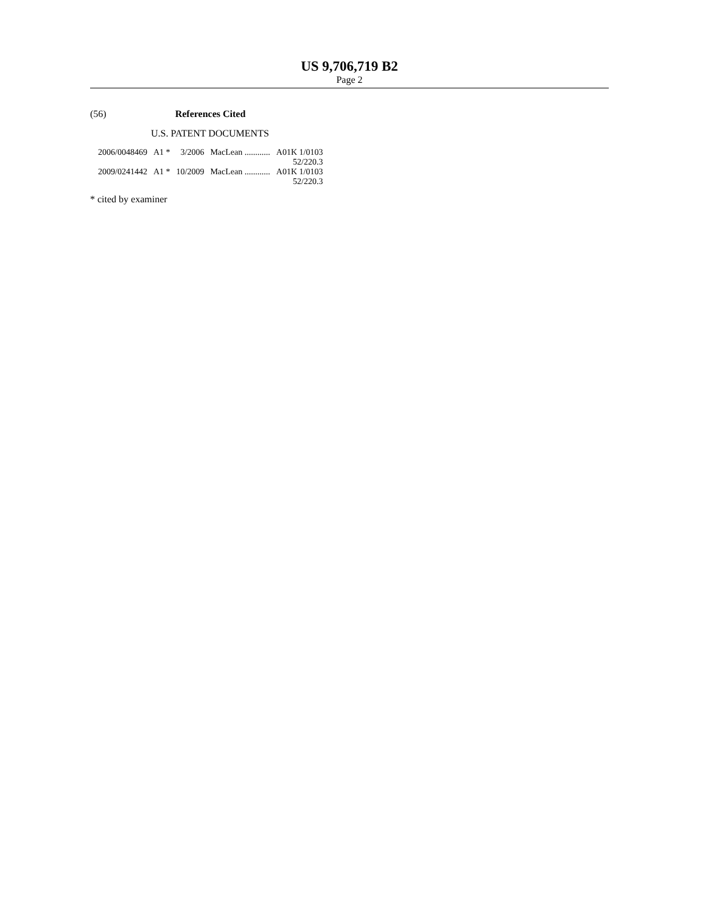US 9,706,719 B2
Page 2
(56) References Cited
U.S. PATENT DOCUMENTS
| 2006/0048469 | A1 * | 3/2006 | MacLean ............ | A01K 1/0103 |
| | | | | 52/220.3 |
| 2009/0241442 | A1 * | 10/2009 | MacLean ............ | A01K 1/0103 |
| | | | | 52/220.3 |
* cited by examiner